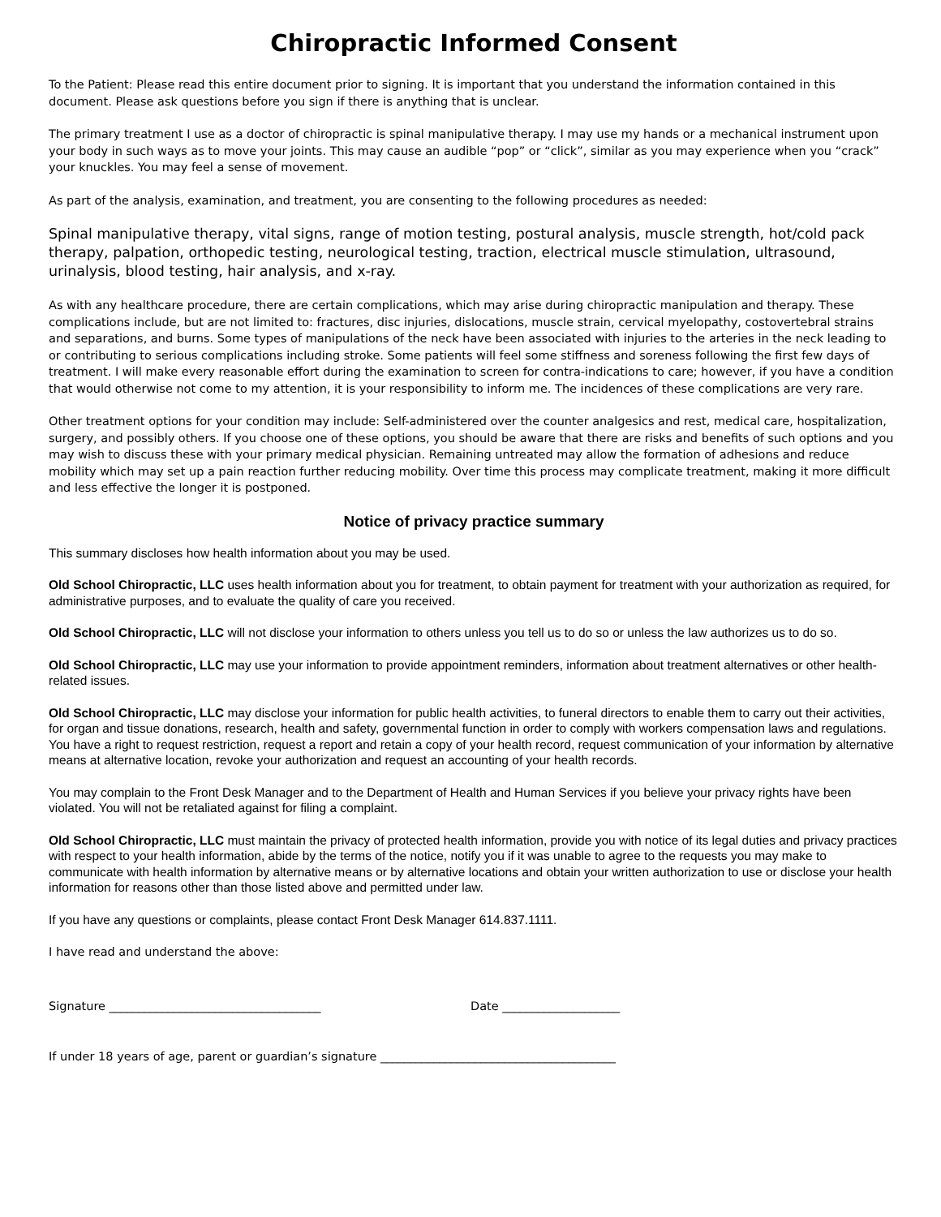Chiropractic Informed Consent
To the Patient: Please read this entire document prior to signing. It is important that you understand the information contained in this document. Please ask questions before you sign if there is anything that is unclear.
The primary treatment I use as a doctor of chiropractic is spinal manipulative therapy. I may use my hands or a mechanical instrument upon your body in such ways as to move your joints. This may cause an audible “pop” or “click”, similar as you may experience when you “crack” your knuckles. You may feel a sense of movement.
As part of the analysis, examination, and treatment, you are consenting to the following procedures as needed:
Spinal manipulative therapy, vital signs, range of motion testing, postural analysis, muscle strength, hot/cold pack therapy, palpation, orthopedic testing, neurological testing, traction, electrical muscle stimulation, ultrasound, urinalysis, blood testing, hair analysis, and x-ray.
As with any healthcare procedure, there are certain complications, which may arise during chiropractic manipulation and therapy. These complications include, but are not limited to: fractures, disc injuries, dislocations, muscle strain, cervical myelopathy, costovertebral strains and separations, and burns. Some types of manipulations of the neck have been associated with injuries to the arteries in the neck leading to or contributing to serious complications including stroke. Some patients will feel some stiffness and soreness following the first few days of treatment. I will make every reasonable effort during the examination to screen for contra-indications to care; however, if you have a condition that would otherwise not come to my attention, it is your responsibility to inform me. The incidences of these complications are very rare.
Other treatment options for your condition may include: Self-administered over the counter analgesics and rest, medical care, hospitalization, surgery, and possibly others. If you choose one of these options, you should be aware that there are risks and benefits of such options and you may wish to discuss these with your primary medical physician. Remaining untreated may allow the formation of adhesions and reduce mobility which may set up a pain reaction further reducing mobility. Over time this process may complicate treatment, making it more difficult and less effective the longer it is postponed.
Notice of privacy practice summary
This summary discloses how health information about you may be used.
Old School Chiropractic, LLC uses health information about you for treatment, to obtain payment for treatment with your authorization as required, for administrative purposes, and to evaluate the quality of care you received.
Old School Chiropractic, LLC will not disclose your information to others unless you tell us to do so or unless the law authorizes us to do so.
Old School Chiropractic, LLC may use your information to provide appointment reminders, information about treatment alternatives or other health-related issues.
Old School Chiropractic, LLC may disclose your information for public health activities, to funeral directors to enable them to carry out their activities, for organ and tissue donations, research, health and safety, governmental function in order to comply with workers compensation laws and regulations. You have a right to request restriction, request a report and retain a copy of your health record, request communication of your information by alternative means at alternative location, revoke your authorization and request an accounting of your health records.
You may complain to the Front Desk Manager and to the Department of Health and Human Services if you believe your privacy rights have been violated. You will not be retaliated against for filing a complaint.
Old School Chiropractic, LLC must maintain the privacy of protected health information, provide you with notice of its legal duties and privacy practices with respect to your health information, abide by the terms of the notice, notify you if it was unable to agree to the requests you may make to communicate with health information by alternative means or by alternative locations and obtain your written authorization to use or disclose your health information for reasons other than those listed above and permitted under law.
If you have any questions or complaints, please contact Front Desk Manager 614.837.1111.
I have read and understand the above:
Signature ____________________________________ Date ____________________
If under 18 years of age, parent or guardian’s signature ________________________________________